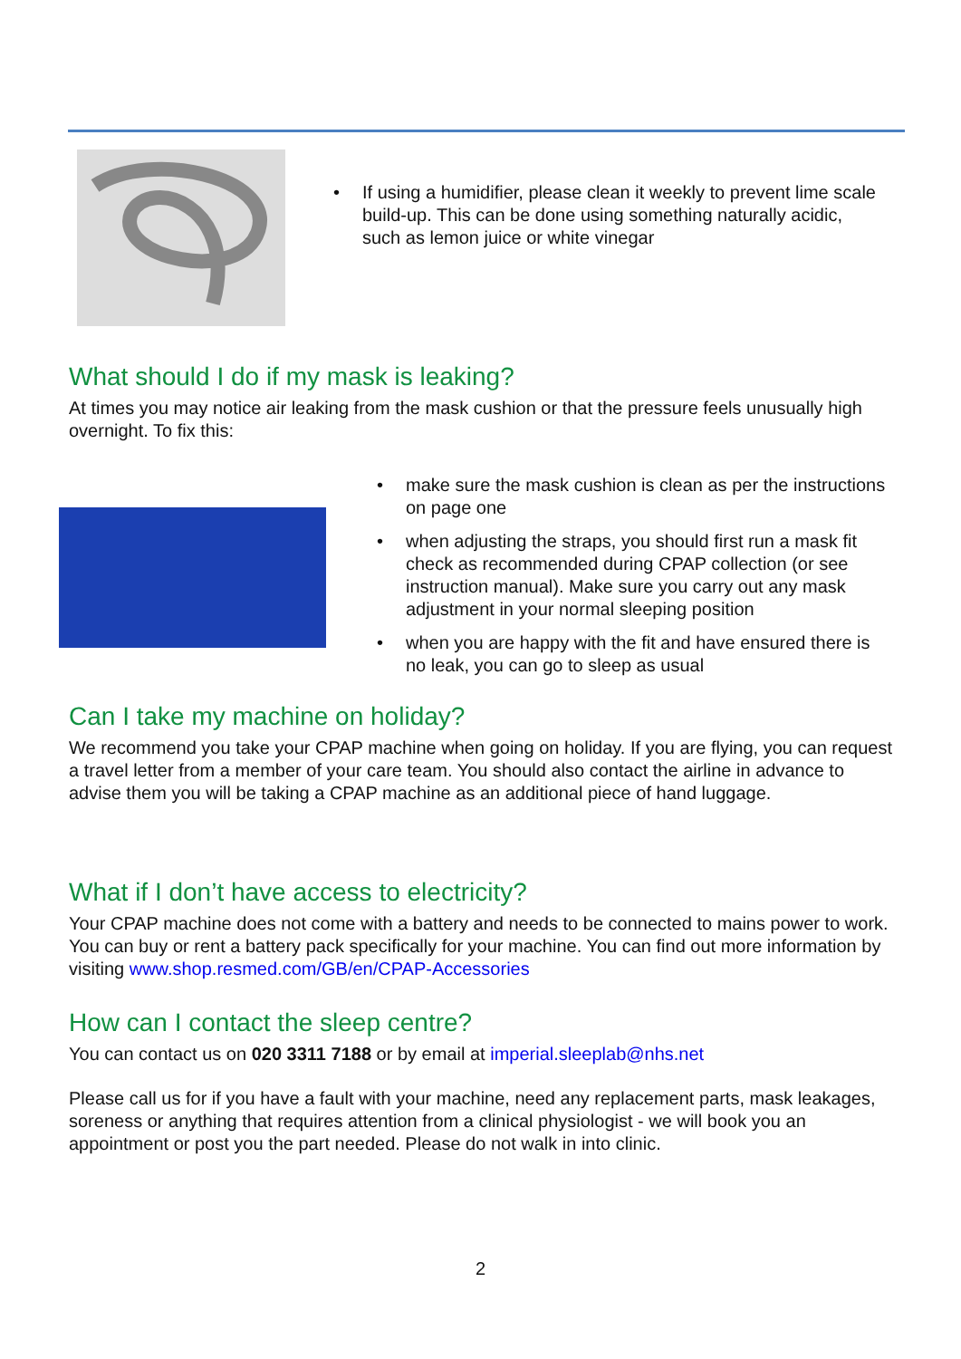• If using a humidifier, please clean it weekly to prevent lime scale build-up. This can be done using something naturally acidic, such as lemon juice or white vinegar
What should I do if my mask is leaking?
At times you may notice air leaking from the mask cushion or that the pressure feels unusually high overnight. To fix this:
• make sure the mask cushion is clean as per the instructions on page one
• when adjusting the straps, you should first run a mask fit check as recommended during CPAP collection (or see instruction manual). Make sure you carry out any mask adjustment in your normal sleeping position
• when you are happy with the fit and have ensured there is no leak, you can go to sleep as usual
Can I take my machine on holiday?
We recommend you take your CPAP machine when going on holiday. If you are flying, you can request a travel letter from a member of your care team. You should also contact the airline in advance to advise them you will be taking a CPAP machine as an additional piece of hand luggage.
What if I don’t have access to electricity?
Your CPAP machine does not come with a battery and needs to be connected to mains power to work. You can buy or rent a battery pack specifically for your machine. You can find out more information by visiting www.shop.resmed.com/GB/en/CPAP-Accessories
How can I contact the sleep centre?
You can contact us on 020 3311 7188 or by email at imperial.sleeplab@nhs.net
Please call us for if you have a fault with your machine, need any replacement parts, mask leakages, soreness or anything that requires attention from a clinical physiologist - we will book you an appointment or post you the part needed. Please do not walk in into clinic.
2